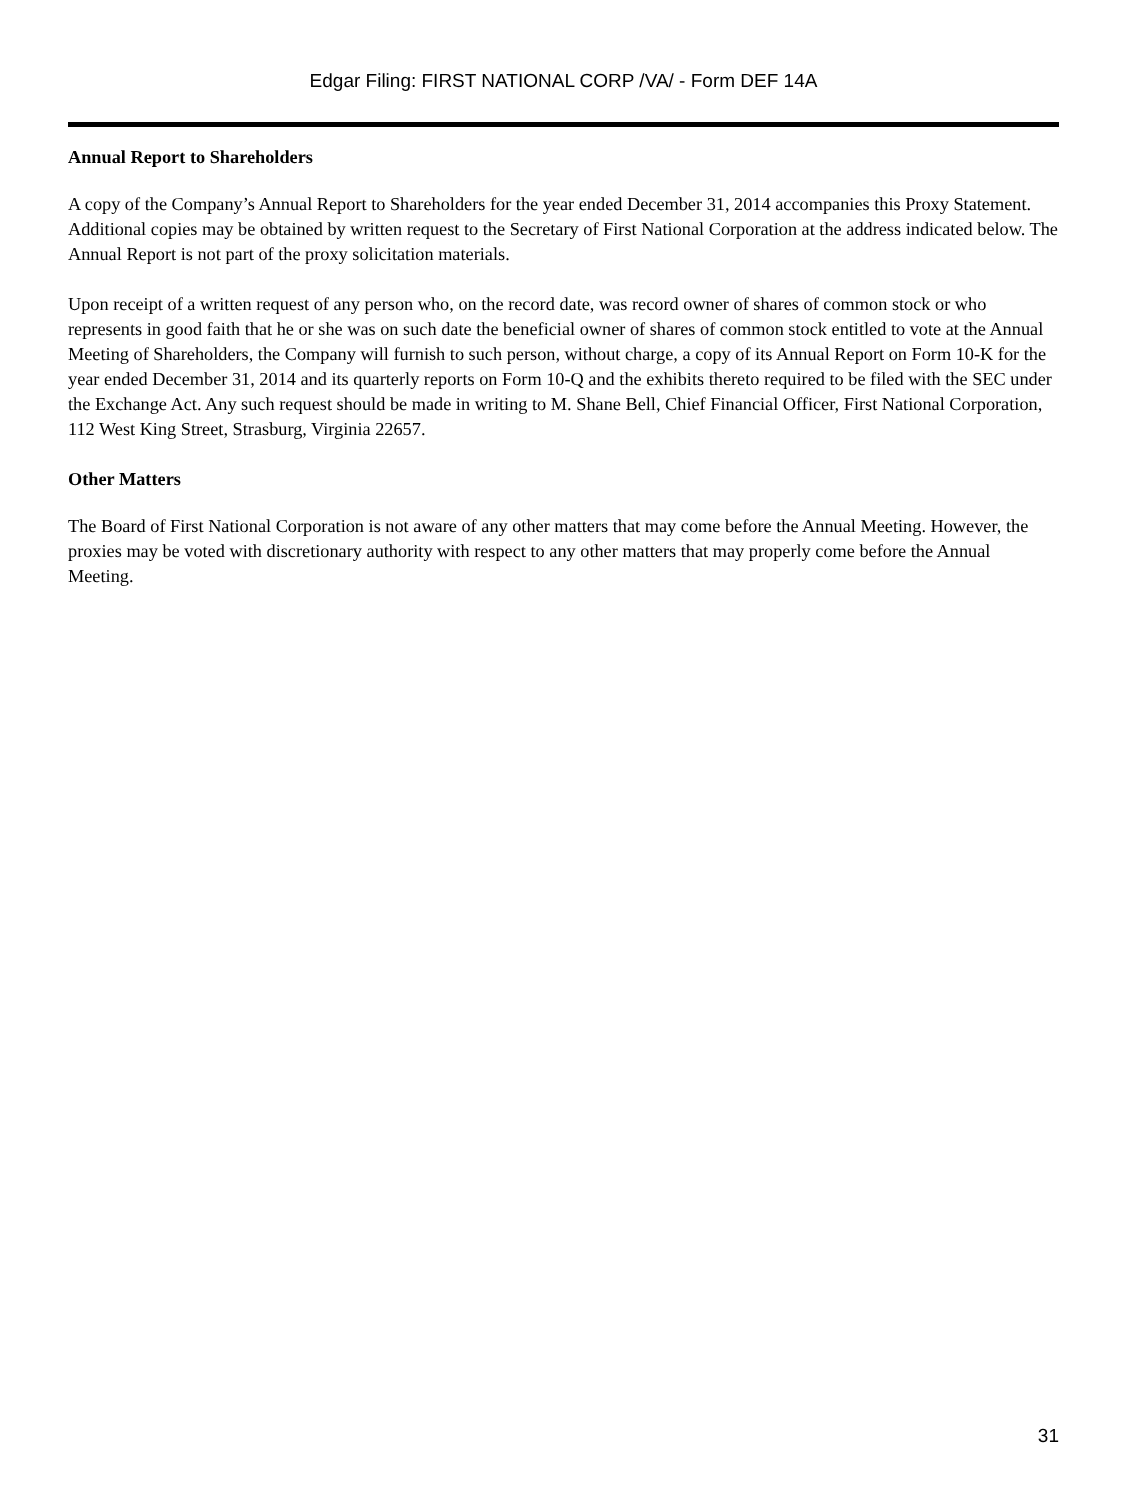Edgar Filing: FIRST NATIONAL CORP /VA/ - Form DEF 14A
Annual Report to Shareholders
A copy of the Company’s Annual Report to Shareholders for the year ended December 31, 2014 accompanies this Proxy Statement. Additional copies may be obtained by written request to the Secretary of First National Corporation at the address indicated below. The Annual Report is not part of the proxy solicitation materials.
Upon receipt of a written request of any person who, on the record date, was record owner of shares of common stock or who represents in good faith that he or she was on such date the beneficial owner of shares of common stock entitled to vote at the Annual Meeting of Shareholders, the Company will furnish to such person, without charge, a copy of its Annual Report on Form 10-K for the year ended December 31, 2014 and its quarterly reports on Form 10-Q and the exhibits thereto required to be filed with the SEC under the Exchange Act. Any such request should be made in writing to M. Shane Bell, Chief Financial Officer, First National Corporation, 112 West King Street, Strasburg, Virginia 22657.
Other Matters
The Board of First National Corporation is not aware of any other matters that may come before the Annual Meeting. However, the proxies may be voted with discretionary authority with respect to any other matters that may properly come before the Annual Meeting.
31